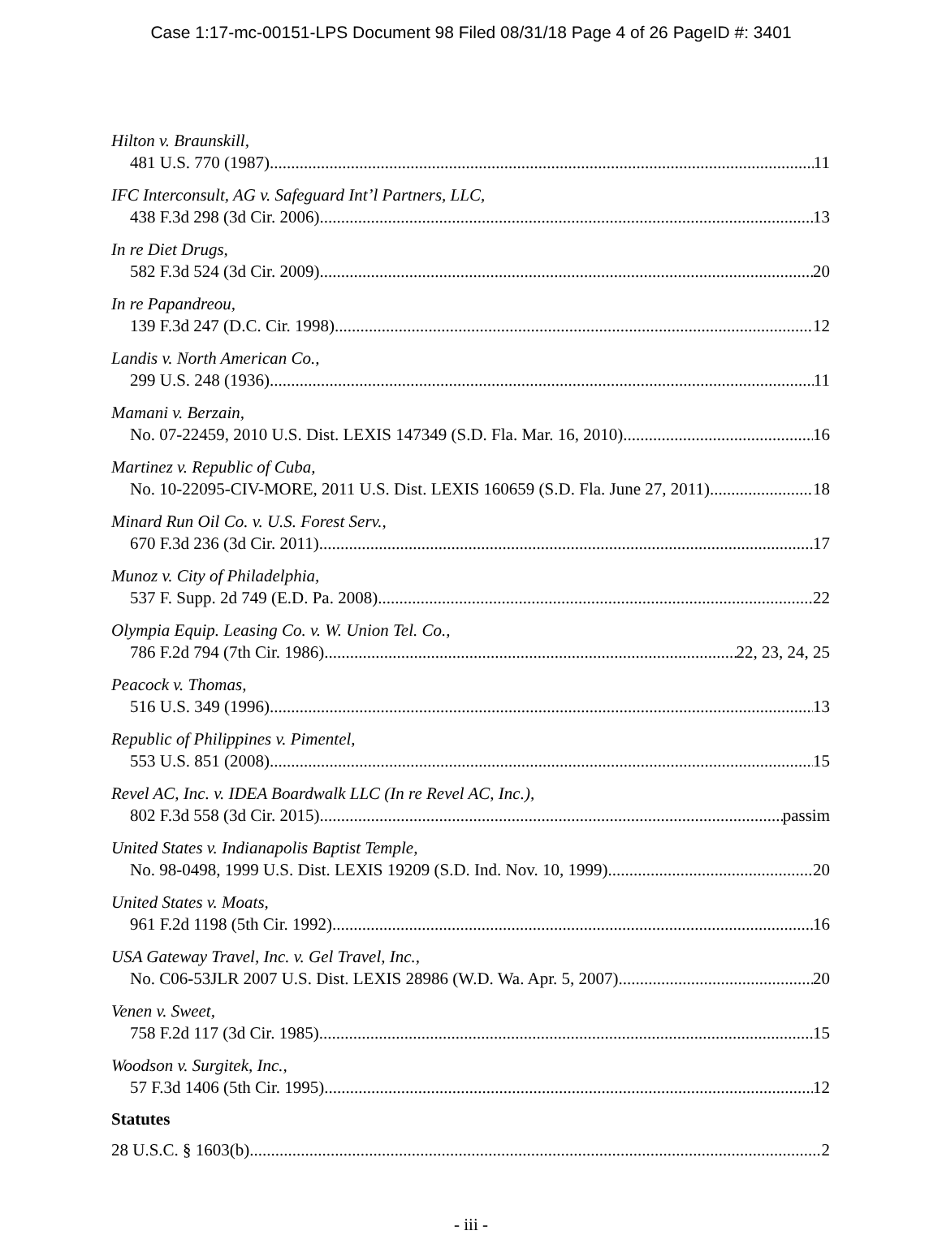Case 1:17-mc-00151-LPS Document 98 Filed 08/31/18 Page 4 of 26 PageID #: 3401
Hilton v. Braunskill,
481 U.S. 770 (1987) 11
IFC Interconsult, AG v. Safeguard Int’l Partners, LLC,
438 F.3d 298 (3d Cir. 2006) 13
In re Diet Drugs,
582 F.3d 524 (3d Cir. 2009) 20
In re Papandreou,
139 F.3d 247 (D.C. Cir. 1998) 12
Landis v. North American Co.,
299 U.S. 248 (1936) 11
Mamani v. Berzain,
No. 07-22459, 2010 U.S. Dist. LEXIS 147349 (S.D. Fla. Mar. 16, 2010) 16
Martinez v. Republic of Cuba,
No. 10-22095-CIV-MORE, 2011 U.S. Dist. LEXIS 160659 (S.D. Fla. June 27, 2011) 18
Minard Run Oil Co. v. U.S. Forest Serv.,
670 F.3d 236 (3d Cir. 2011) 17
Munoz v. City of Philadelphia,
537 F. Supp. 2d 749 (E.D. Pa. 2008) 22
Olympia Equip. Leasing Co. v. W. Union Tel. Co.,
786 F.2d 794 (7th Cir. 1986) 22, 23, 24, 25
Peacock v. Thomas,
516 U.S. 349 (1996) 13
Republic of Philippines v. Pimentel,
553 U.S. 851 (2008) 15
Revel AC, Inc. v. IDEA Boardwalk LLC (In re Revel AC, Inc.),
802 F.3d 558 (3d Cir. 2015) passim
United States v. Indianapolis Baptist Temple,
No. 98-0498, 1999 U.S. Dist. LEXIS 19209 (S.D. Ind. Nov. 10, 1999) 20
United States v. Moats,
961 F.2d 1198 (5th Cir. 1992) 16
USA Gateway Travel, Inc. v. Gel Travel, Inc.,
No. C06-53JLR 2007 U.S. Dist. LEXIS 28986 (W.D. Wa. Apr. 5, 2007) 20
Venen v. Sweet,
758 F.2d 117 (3d Cir. 1985) 15
Woodson v. Surgitek, Inc.,
57 F.3d 1406 (5th Cir. 1995) 12
Statutes
28 U.S.C. § 1603(b) 2
- iii -